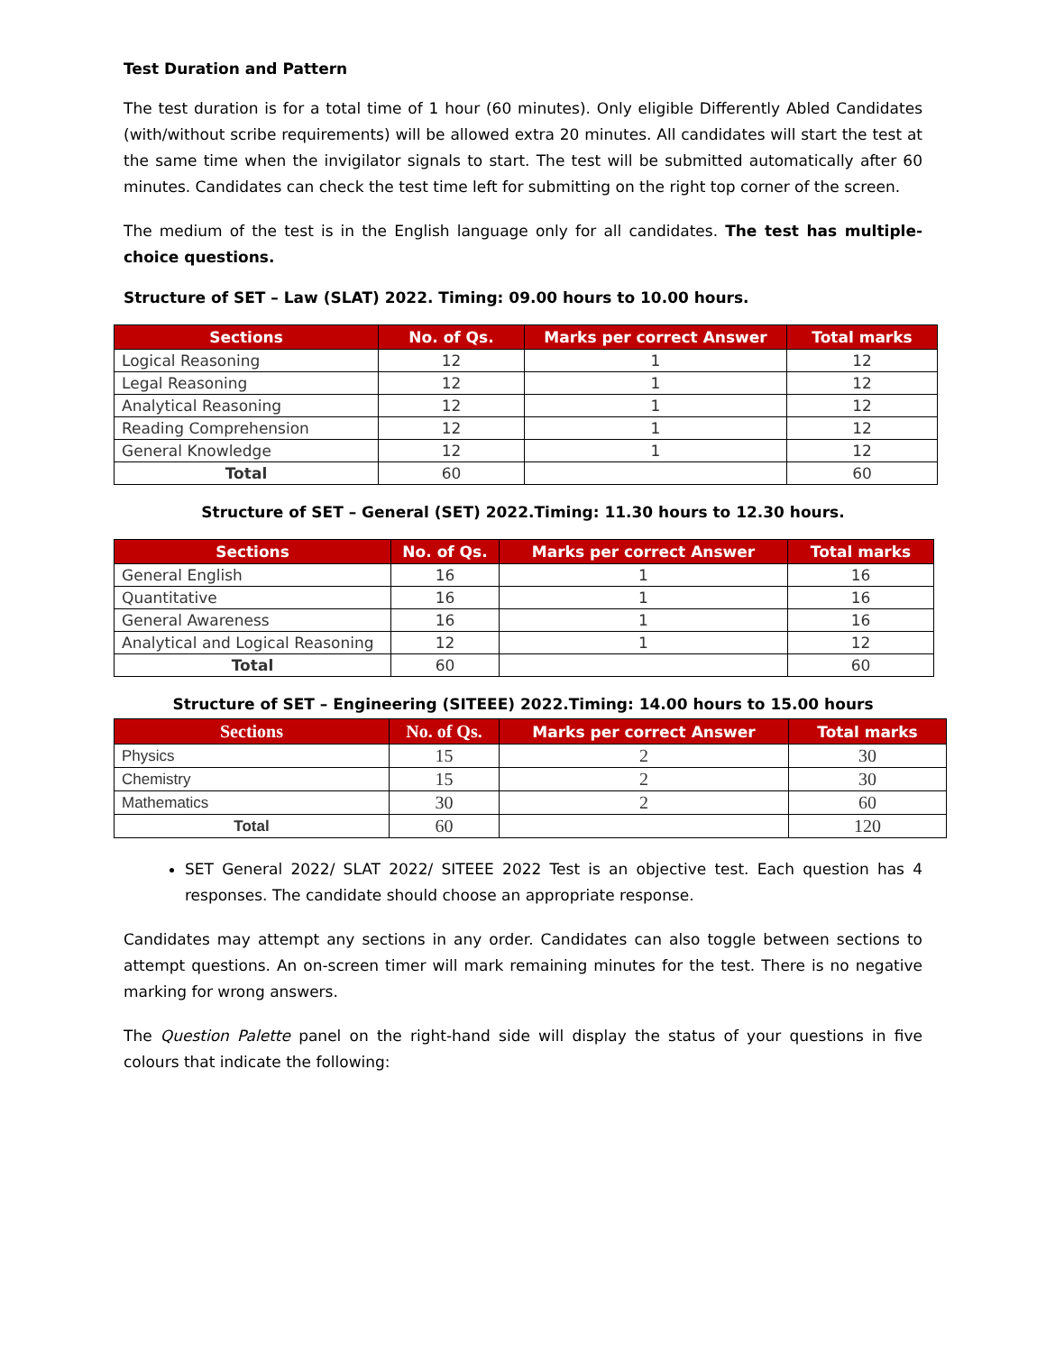Test Duration and Pattern
The test duration is for a total time of 1 hour (60 minutes). Only eligible Differently Abled Candidates (with/without scribe requirements) will be allowed extra 20 minutes. All candidates will start the test at the same time when the invigilator signals to start. The test will be submitted automatically after 60 minutes. Candidates can check the test time left for submitting on the right top corner of the screen.
The medium of the test is in the English language only for all candidates. The test has multiple-choice questions.
Structure of SET – Law (SLAT) 2022. Timing: 09.00 hours to 10.00 hours.
| Sections | No. of Qs. | Marks per correct Answer | Total marks |
| --- | --- | --- | --- |
| Logical Reasoning | 12 | 1 | 12 |
| Legal Reasoning | 12 | 1 | 12 |
| Analytical Reasoning | 12 | 1 | 12 |
| Reading Comprehension | 12 | 1 | 12 |
| General Knowledge | 12 | 1 | 12 |
| Total | 60 | | 60 |
Structure of SET – General (SET) 2022.Timing: 11.30 hours to 12.30 hours.
| Sections | No. of Qs. | Marks per correct Answer | Total marks |
| --- | --- | --- | --- |
| General English | 16 | 1 | 16 |
| Quantitative | 16 | 1 | 16 |
| General Awareness | 16 | 1 | 16 |
| Analytical and Logical Reasoning | 12 | 1 | 12 |
| Total | 60 | | 60 |
Structure of SET – Engineering (SITEEE) 2022.Timing: 14.00 hours to 15.00 hours
| Sections | No. of Qs. | Marks per correct Answer | Total marks |
| --- | --- | --- | --- |
| Physics | 15 | 2 | 30 |
| Chemistry | 15 | 2 | 30 |
| Mathematics | 30 | 2 | 60 |
| Total | 60 | | 120 |
SET General 2022/ SLAT 2022/ SITEEE 2022 Test is an objective test. Each question has 4 responses. The candidate should choose an appropriate response.
Candidates may attempt any sections in any order. Candidates can also toggle between sections to attempt questions. An on-screen timer will mark remaining minutes for the test. There is no negative marking for wrong answers.
The Question Palette panel on the right-hand side will display the status of your questions in five colours that indicate the following: